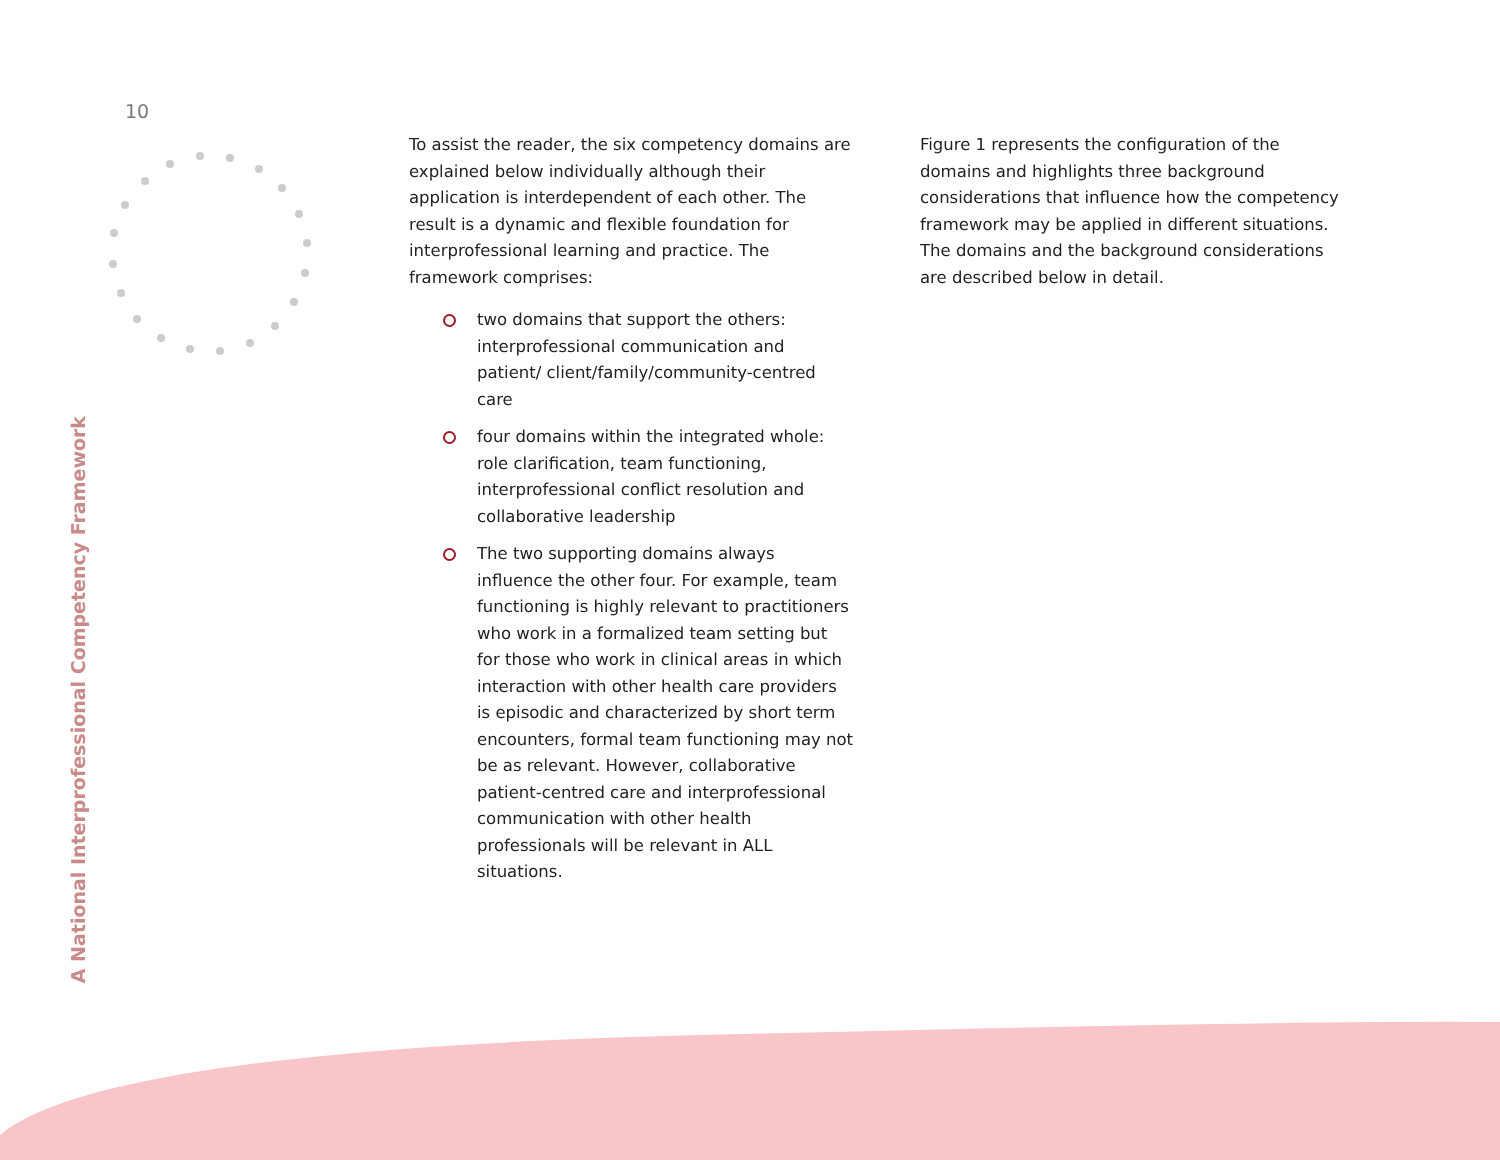10
A National Interprofessional Competency Framework
To assist the reader, the six competency domains are explained below individually although their application is interdependent of each other. The result is a dynamic and flexible foundation for interprofessional learning and practice. The framework comprises:
two domains that support the others: interprofessional communication and patient/ client/family/community-centred care
four domains within the integrated whole: role clarification, team functioning, interprofessional conflict resolution and collaborative leadership
The two supporting domains always influence the other four. For example, team functioning is highly relevant to practitioners who work in a formalized team setting but for those who work in clinical areas in which interaction with other health care providers is episodic and characterized by short term encounters, formal team functioning may not be as relevant. However, collaborative patient-centred care and interprofessional communication with other health professionals will be relevant in ALL situations.
Figure 1 represents the configuration of the domains and highlights three background considerations that influence how the competency framework may be applied in different situations. The domains and the background considerations are described below in detail.